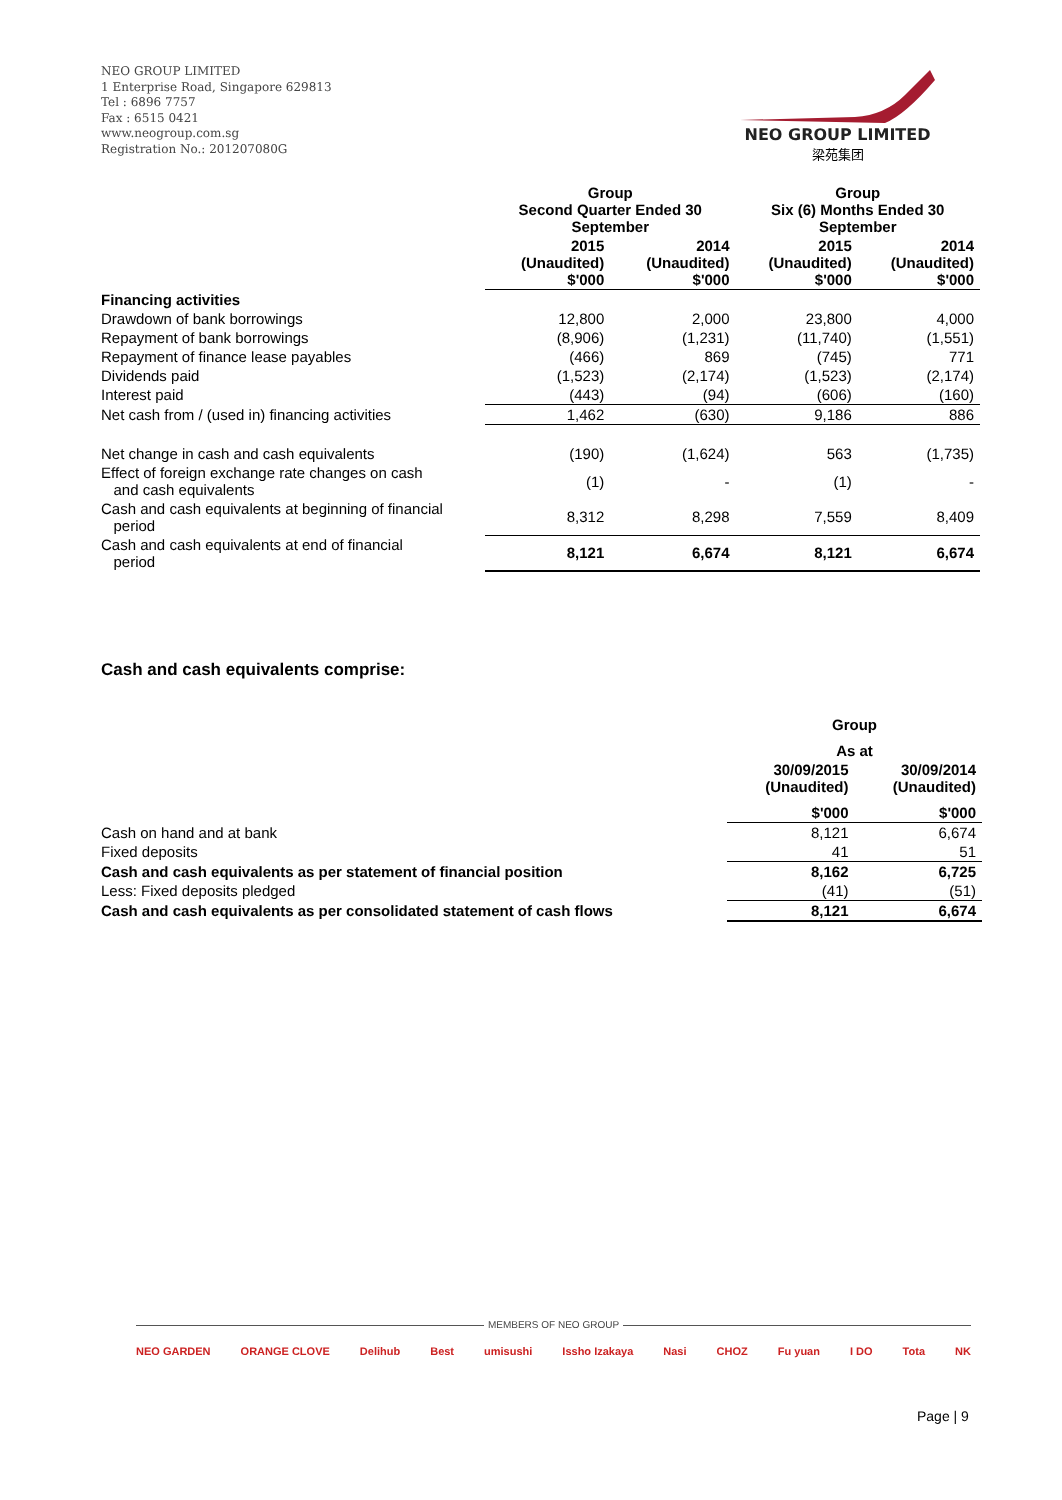NEO GROUP LIMITED
1 Enterprise Road, Singapore 629813
Tel : 6896 7757
Fax : 6515 0421
www.neogroup.com.sg
Registration No.: 201207080G
NEO GROUP LIMITED
梁苑集团
| | Group Second Quarter Ended 30 September | | Group Six (6) Months Ended 30 September | |
| --- | --- | --- | --- | --- |
| | 2015 (Unaudited) $'000 | 2014 (Unaudited) $'000 | 2015 (Unaudited) $'000 | 2014 (Unaudited) $'000 |
| Financing activities | | | | |
| Drawdown of bank borrowings | 12,800 | 2,000 | 23,800 | 4,000 |
| Repayment of bank borrowings | (8,906) | (1,231) | (11,740) | (1,551) |
| Repayment of finance lease payables | (466) | 869 | (745) | 771 |
| Dividends paid | (1,523) | (2,174) | (1,523) | (2,174) |
| Interest paid | (443) | (94) | (606) | (160) |
| Net cash from / (used in) financing activities | 1,462 | (630) | 9,186 | 886 |
| Net change in cash and cash equivalents | (190) | (1,624) | 563 | (1,735) |
| Effect of foreign exchange rate changes on cash and cash equivalents | (1) | - | (1) | - |
| Cash and cash equivalents at beginning of financial period | 8,312 | 8,298 | 7,559 | 8,409 |
| Cash and cash equivalents at end of financial period | 8,121 | 6,674 | 8,121 | 6,674 |
Cash and cash equivalents comprise:
| | Group | |
| --- | --- | --- |
| | As at | |
| | 30/09/2015 (Unaudited) | 30/09/2014 (Unaudited) |
| | $'000 | $'000 |
| Cash on hand and at bank | 8,121 | 6,674 |
| Fixed deposits | 41 | 51 |
| Cash and cash equivalents as per statement of financial position | 8,162 | 6,725 |
| Less: Fixed deposits pledged | (41) | (51) |
| Cash and cash equivalents as per consolidated statement of cash flows | 8,121 | 6,674 |
MEMBERS OF NEO GROUP
NEO GARDEN ORANGE CLOVE Delihub Best umisushi Issho Izakaya Nasi CHOZ Fu yuan I DO Tota NK
Page | 9